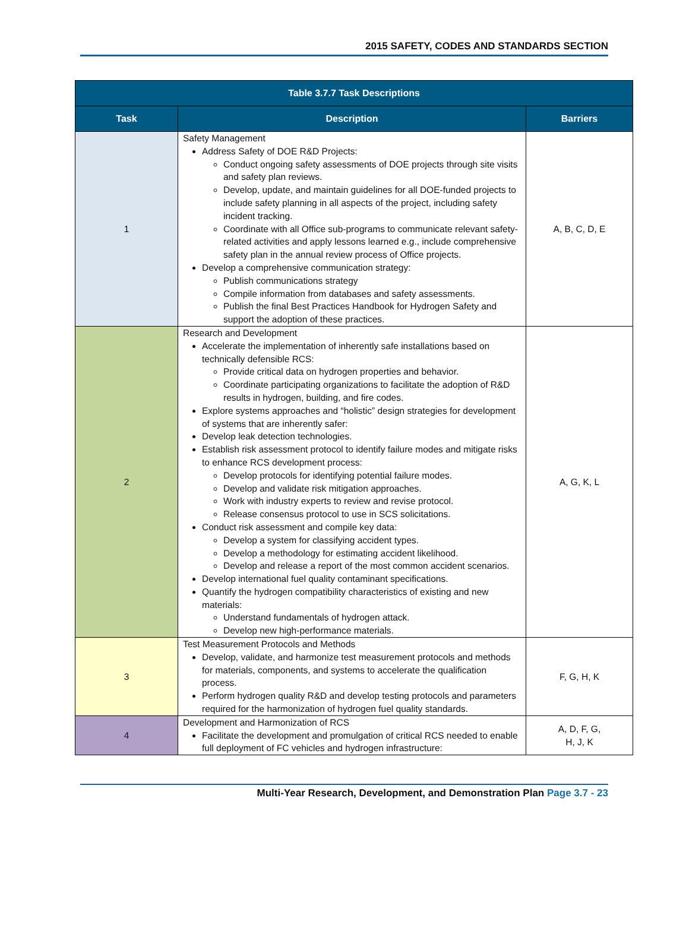2015 SAFETY, CODES AND STANDARDS SECTION
| Table 3.7.7 Task Descriptions | | |
| --- | --- | --- |
| Task | Description | Barriers |
| 1 | Safety Management Address Safety of DOE R&D Projects: Conduct ongoing safety assessments of DOE projects through site visits and safety plan reviews. Develop, update, and maintain guidelines for all DOE-funded projects to include safety planning in all aspects of the project, including safety incident tracking. Coordinate with all Office sub-programs to communicate relevant safety-related activities and apply lessons learned e.g., include comprehensive safety plan in the annual review process of Office projects. Develop a comprehensive communication strategy: Publish communications strategy Compile information from databases and safety assessments. Publish the final Best Practices Handbook for Hydrogen Safety and support the adoption of these practices. | A, B, C, D, E |
| 2 | Research and Development Accelerate the implementation of inherently safe installations based on technically defensible RCS: Provide critical data on hydrogen properties and behavior. Coordinate participating organizations to facilitate the adoption of R&D results in hydrogen, building, and fire codes. Explore systems approaches and “holistic” design strategies for development of systems that are inherently safer: Develop leak detection technologies. Establish risk assessment protocol to identify failure modes and mitigate risks to enhance RCS development process: Develop protocols for identifying potential failure modes. Develop and validate risk mitigation approaches. Work with industry experts to review and revise protocol. Release consensus protocol to use in SCS solicitations. Conduct risk assessment and compile key data: Develop a system for classifying accident types. Develop a methodology for estimating accident likelihood. Develop and release a report of the most common accident scenarios. Develop international fuel quality contaminant specifications. Quantify the hydrogen compatibility characteristics of existing and new materials: Understand fundamentals of hydrogen attack. Develop new high-performance materials. | A, G, K, L |
| 3 | Test Measurement Protocols and Methods Develop, validate, and harmonize test measurement protocols and methods for materials, components, and systems to accelerate the qualification process. Perform hydrogen quality R&D and develop testing protocols and parameters required for the harmonization of hydrogen fuel quality standards. | F, G, H, K |
| 4 | Development and Harmonization of RCS Facilitate the development and promulgation of critical RCS needed to enable full deployment of FC vehicles and hydrogen infrastructure: | A, D, F, G, H, J, K |
Multi-Year Research, Development, and Demonstration Plan Page 3.7 - 23